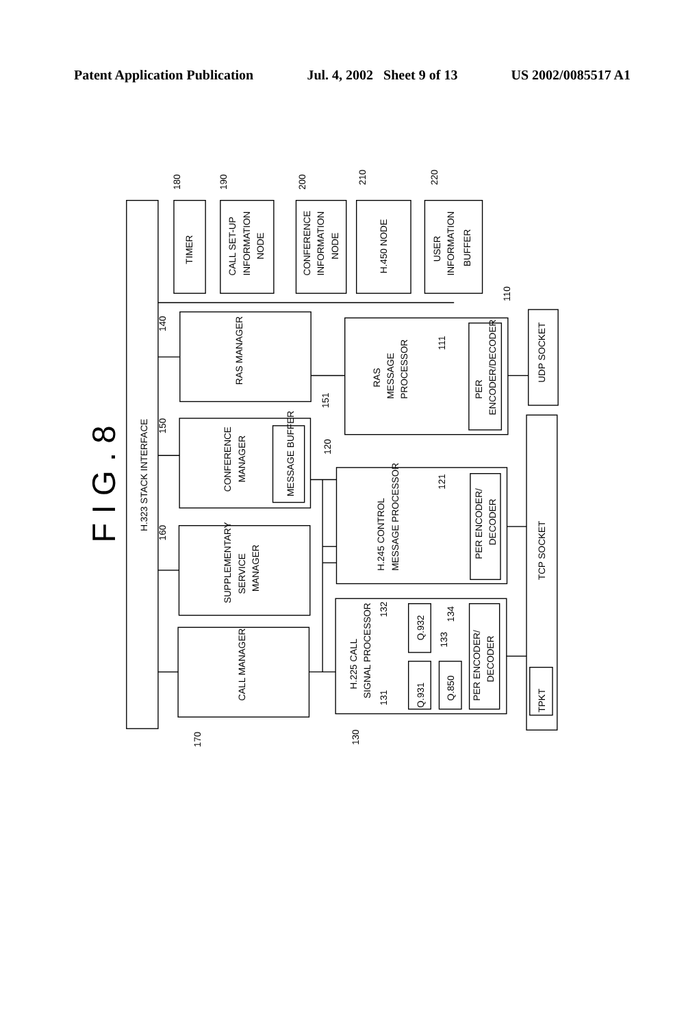Patent Application Publication Jul. 4, 2002 Sheet 9 of 13 US 2002/0085517 A1
F I G . 8
H.323 STACK INTERFACE
TIMER
CALL SET-UP
INFORMATION
NODE
CONFERENCE
INFORMATION
NODE
H.450 NODE
USER
INFORMATION
BUFFER
RAS MANAGER
CONFERENCE
MANAGER
MESSAGE BUFFER
SUPPLEMENTARY
SERVICE
MANAGER
CALL MANAGER
RAS
MESSAGE
PROCESSOR
PER
ENCODER/DECODER
UDP SOCKET
H.245 CONTROL
MESSAGE PROCESSOR
PER ENCODER/
DECODER
TCP SOCKET
H.225 CALL
SIGNAL PROCESSOR
Q.932
Q.931
Q.850
PER ENCODER/
DECODER
TPKT
180
190
200
210
220
110
140
111
150
151
120
121
160
132
134
133
131
170
130